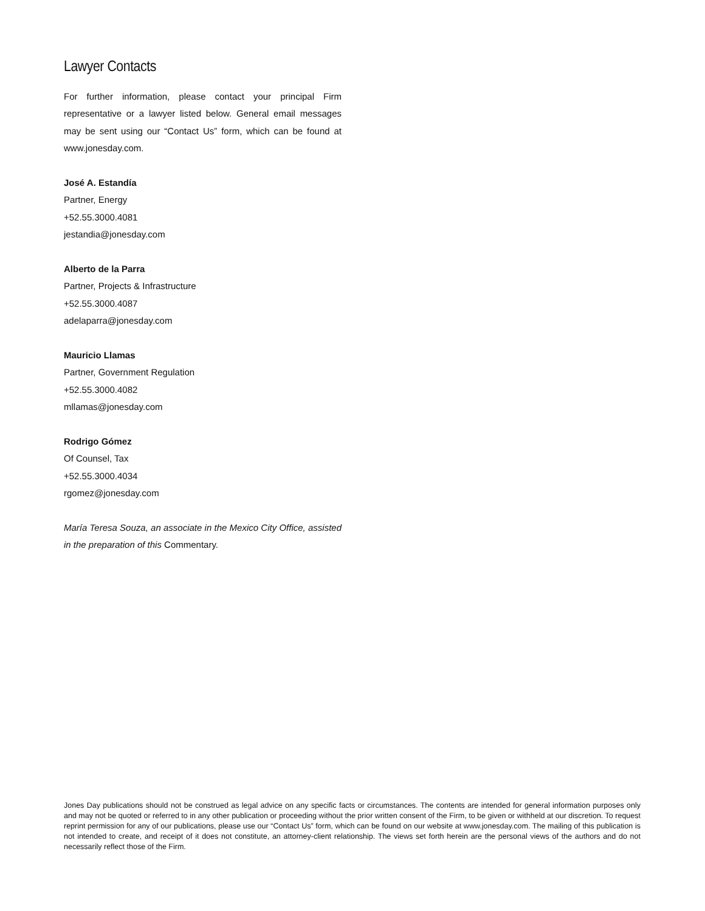Lawyer Contacts
For further information, please contact your principal Firm representative or a lawyer listed below. General email messages may be sent using our “Contact Us” form, which can be found at www.jonesday.com.
José A. Estandía
Partner, Energy
+52.55.3000.4081
jestandia@jonesday.com
Alberto de la Parra
Partner, Projects & Infrastructure
+52.55.3000.4087
adelaparra@jonesday.com
Mauricio Llamas
Partner, Government Regulation
+52.55.3000.4082
mllamas@jonesday.com
Rodrigo Gómez
Of Counsel, Tax
+52.55.3000.4034
rgomez@jonesday.com
María Teresa Souza, an associate in the Mexico City Office, assisted in the preparation of this Commentary.
Jones Day publications should not be construed as legal advice on any specific facts or circumstances. The contents are intended for general information purposes only and may not be quoted or referred to in any other publication or proceeding without the prior written consent of the Firm, to be given or withheld at our discretion. To request reprint permission for any of our publications, please use our “Contact Us” form, which can be found on our website at www.jonesday.com. The mailing of this publication is not intended to create, and receipt of it does not constitute, an attorney-client relationship. The views set forth herein are the personal views of the authors and do not necessarily reflect those of the Firm.